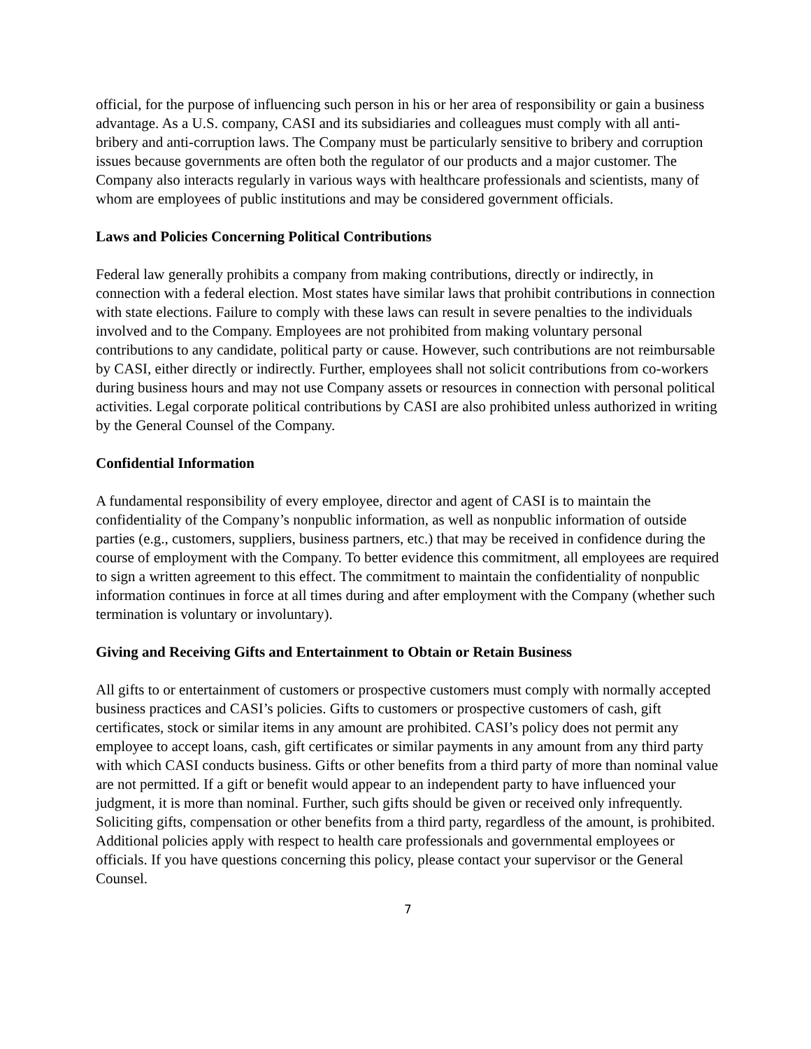official, for the purpose of influencing such person in his or her area of responsibility or gain a business advantage. As a U.S. company, CASI and its subsidiaries and colleagues must comply with all anti-bribery and anti-corruption laws. The Company must be particularly sensitive to bribery and corruption issues because governments are often both the regulator of our products and a major customer. The Company also interacts regularly in various ways with healthcare professionals and scientists, many of whom are employees of public institutions and may be considered government officials.
Laws and Policies Concerning Political Contributions
Federal law generally prohibits a company from making contributions, directly or indirectly, in connection with a federal election. Most states have similar laws that prohibit contributions in connection with state elections. Failure to comply with these laws can result in severe penalties to the individuals involved and to the Company. Employees are not prohibited from making voluntary personal contributions to any candidate, political party or cause. However, such contributions are not reimbursable by CASI, either directly or indirectly. Further, employees shall not solicit contributions from co-workers during business hours and may not use Company assets or resources in connection with personal political activities. Legal corporate political contributions by CASI are also prohibited unless authorized in writing by the General Counsel of the Company.
Confidential Information
A fundamental responsibility of every employee, director and agent of CASI is to maintain the confidentiality of the Company’s nonpublic information, as well as nonpublic information of outside parties (e.g., customers, suppliers, business partners, etc.) that may be received in confidence during the course of employment with the Company. To better evidence this commitment, all employees are required to sign a written agreement to this effect. The commitment to maintain the confidentiality of nonpublic information continues in force at all times during and after employment with the Company (whether such termination is voluntary or involuntary).
Giving and Receiving Gifts and Entertainment to Obtain or Retain Business
All gifts to or entertainment of customers or prospective customers must comply with normally accepted business practices and CASI’s policies. Gifts to customers or prospective customers of cash, gift certificates, stock or similar items in any amount are prohibited. CASI’s policy does not permit any employee to accept loans, cash, gift certificates or similar payments in any amount from any third party with which CASI conducts business. Gifts or other benefits from a third party of more than nominal value are not permitted. If a gift or benefit would appear to an independent party to have influenced your judgment, it is more than nominal. Further, such gifts should be given or received only infrequently. Soliciting gifts, compensation or other benefits from a third party, regardless of the amount, is prohibited. Additional policies apply with respect to health care professionals and governmental employees or officials. If you have questions concerning this policy, please contact your supervisor or the General Counsel.
7